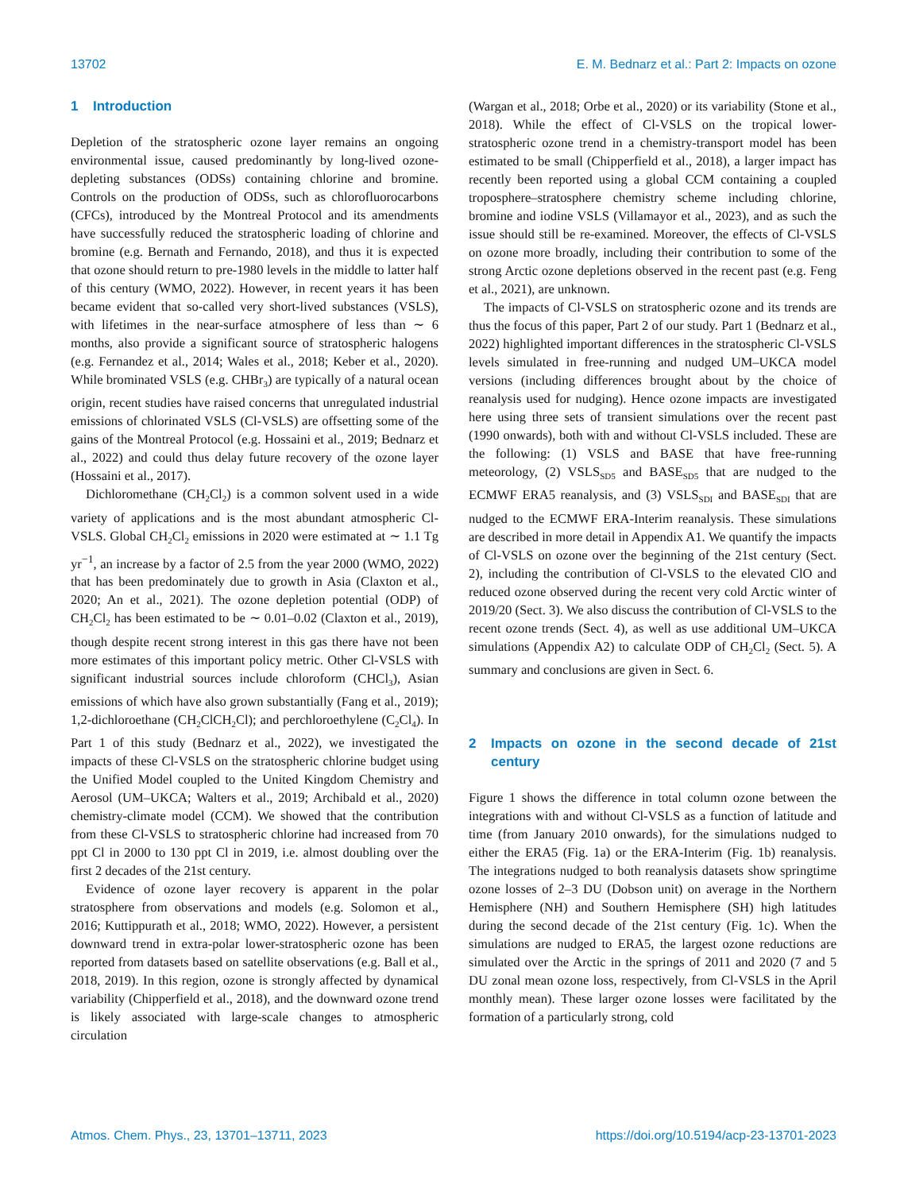13702 E. M. Bednarz et al.: Part 2: Impacts on ozone
1 Introduction
Depletion of the stratospheric ozone layer remains an ongoing environmental issue, caused predominantly by long-lived ozone-depleting substances (ODSs) containing chlorine and bromine. Controls on the production of ODSs, such as chlorofluorocarbons (CFCs), introduced by the Montreal Protocol and its amendments have successfully reduced the stratospheric loading of chlorine and bromine (e.g. Bernath and Fernando, 2018), and thus it is expected that ozone should return to pre-1980 levels in the middle to latter half of this century (WMO, 2022). However, in recent years it has been became evident that so-called very short-lived substances (VSLS), with lifetimes in the near-surface atmosphere of less than ∼ 6 months, also provide a significant source of stratospheric halogens (e.g. Fernandez et al., 2014; Wales et al., 2018; Keber et al., 2020). While brominated VSLS (e.g. CHBr<sub>3</sub>) are typically of a natural ocean origin, recent studies have raised concerns that unregulated industrial emissions of chlorinated VSLS (Cl-VSLS) are offsetting some of the gains of the Montreal Protocol (e.g. Hossaini et al., 2019; Bednarz et al., 2022) and could thus delay future recovery of the ozone layer (Hossaini et al., 2017).
Dichloromethane (CH<sub>2</sub>Cl<sub>2</sub>) is a common solvent used in a wide variety of applications and is the most abundant atmospheric Cl-VSLS. Global CH<sub>2</sub>Cl<sub>2</sub> emissions in 2020 were estimated at ∼ 1.1 Tg yr<sup>−1</sup>, an increase by a factor of 2.5 from the year 2000 (WMO, 2022) that has been predominately due to growth in Asia (Claxton et al., 2020; An et al., 2021). The ozone depletion potential (ODP) of CH<sub>2</sub>Cl<sub>2</sub> has been estimated to be ∼ 0.01–0.02 (Claxton et al., 2019), though despite recent strong interest in this gas there have not been more estimates of this important policy metric. Other Cl-VSLS with significant industrial sources include chloroform (CHCl<sub>3</sub>), Asian emissions of which have also grown substantially (Fang et al., 2019); 1,2-dichloroethane (CH<sub>2</sub>ClCH<sub>2</sub>Cl); and perchloroethylene (C<sub>2</sub>Cl<sub>4</sub>). In Part 1 of this study (Bednarz et al., 2022), we investigated the impacts of these Cl-VSLS on the stratospheric chlorine budget using the Unified Model coupled to the United Kingdom Chemistry and Aerosol (UM–UKCA; Walters et al., 2019; Archibald et al., 2020) chemistry-climate model (CCM). We showed that the contribution from these Cl-VSLS to stratospheric chlorine had increased from 70 ppt Cl in 2000 to 130 ppt Cl in 2019, i.e. almost doubling over the first 2 decades of the 21st century.
Evidence of ozone layer recovery is apparent in the polar stratosphere from observations and models (e.g. Solomon et al., 2016; Kuttippurath et al., 2018; WMO, 2022). However, a persistent downward trend in extra-polar lower-stratospheric ozone has been reported from datasets based on satellite observations (e.g. Ball et al., 2018, 2019). In this region, ozone is strongly affected by dynamical variability (Chipperfield et al., 2018), and the downward ozone trend is likely associated with large-scale changes to atmospheric circulation
(Wargan et al., 2018; Orbe et al., 2020) or its variability (Stone et al., 2018). While the effect of Cl-VSLS on the tropical lower-stratospheric ozone trend in a chemistry-transport model has been estimated to be small (Chipperfield et al., 2018), a larger impact has recently been reported using a global CCM containing a coupled troposphere–stratosphere chemistry scheme including chlorine, bromine and iodine VSLS (Villamayor et al., 2023), and as such the issue should still be re-examined. Moreover, the effects of Cl-VSLS on ozone more broadly, including their contribution to some of the strong Arctic ozone depletions observed in the recent past (e.g. Feng et al., 2021), are unknown.
The impacts of Cl-VSLS on stratospheric ozone and its trends are thus the focus of this paper, Part 2 of our study. Part 1 (Bednarz et al., 2022) highlighted important differences in the stratospheric Cl-VSLS levels simulated in free-running and nudged UM–UKCA model versions (including differences brought about by the choice of reanalysis used for nudging). Hence ozone impacts are investigated here using three sets of transient simulations over the recent past (1990 onwards), both with and without Cl-VSLS included. These are the following: (1) VSLS and BASE that have free-running meteorology, (2) VSLS<sub>SD5</sub> and BASE<sub>SD5</sub> that are nudged to the ECMWF ERA5 reanalysis, and (3) VSLS<sub>SDI</sub> and BASE<sub>SDI</sub> that are nudged to the ECMWF ERA-Interim reanalysis. These simulations are described in more detail in Appendix A1. We quantify the impacts of Cl-VSLS on ozone over the beginning of the 21st century (Sect. 2), including the contribution of Cl-VSLS to the elevated ClO and reduced ozone observed during the recent very cold Arctic winter of 2019/20 (Sect. 3). We also discuss the contribution of Cl-VSLS to the recent ozone trends (Sect. 4), as well as use additional UM–UKCA simulations (Appendix A2) to calculate ODP of CH<sub>2</sub>Cl<sub>2</sub> (Sect. 5). A summary and conclusions are given in Sect. 6.
2 Impacts on ozone in the second decade of 21st century
Figure 1 shows the difference in total column ozone between the integrations with and without Cl-VSLS as a function of latitude and time (from January 2010 onwards), for the simulations nudged to either the ERA5 (Fig. 1a) or the ERA-Interim (Fig. 1b) reanalysis. The integrations nudged to both reanalysis datasets show springtime ozone losses of 2–3 DU (Dobson unit) on average in the Northern Hemisphere (NH) and Southern Hemisphere (SH) high latitudes during the second decade of the 21st century (Fig. 1c). When the simulations are nudged to ERA5, the largest ozone reductions are simulated over the Arctic in the springs of 2011 and 2020 (7 and 5 DU zonal mean ozone loss, respectively, from Cl-VSLS in the April monthly mean). These larger ozone losses were facilitated by the formation of a particularly strong, cold
Atmos. Chem. Phys., 23, 13701–13711, 2023 https://doi.org/10.5194/acp-23-13701-2023